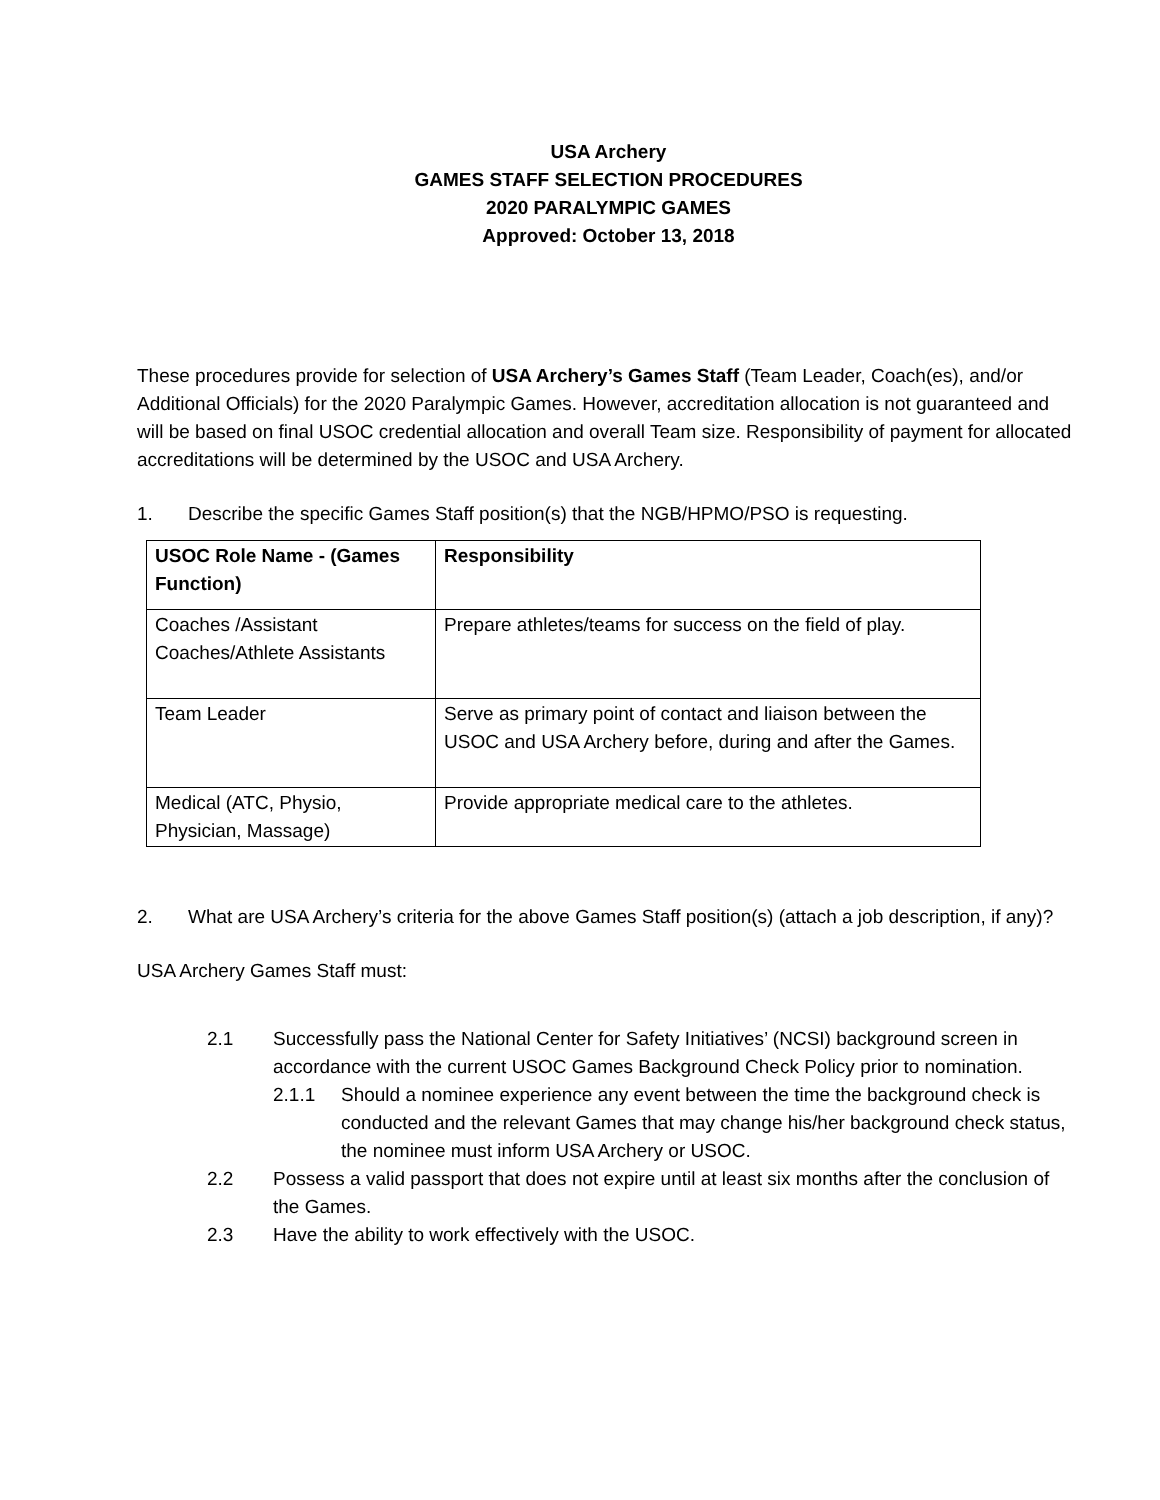USA Archery
GAMES STAFF SELECTION PROCEDURES
2020 PARALYMPIC GAMES
Approved: October 13, 2018
These procedures provide for selection of USA Archery’s Games Staff (Team Leader, Coach(es), and/or Additional Officials) for the 2020 Paralympic Games. However, accreditation allocation is not guaranteed and will be based on final USOC credential allocation and overall Team size. Responsibility of payment for allocated accreditations will be determined by the USOC and USA Archery.
1. Describe the specific Games Staff position(s) that the NGB/HPMO/PSO is requesting.
| USOC Role Name - (Games Function) | Responsibility |
| --- | --- |
| Coaches /Assistant Coaches/Athlete Assistants | Prepare athletes/teams for success on the field of play. |
| Team Leader | Serve as primary point of contact and liaison between the USOC and USA Archery before, during and after the Games. |
| Medical (ATC, Physio, Physician, Massage) | Provide appropriate medical care to the athletes. |
2. What are USA Archery’s criteria for the above Games Staff position(s) (attach a job description, if any)?
USA Archery Games Staff must:
2.1 Successfully pass the National Center for Safety Initiatives’ (NCSI) background screen in accordance with the current USOC Games Background Check Policy prior to nomination.
2.1.1 Should a nominee experience any event between the time the background check is conducted and the relevant Games that may change his/her background check status, the nominee must inform USA Archery or USOC.
2.2 Possess a valid passport that does not expire until at least six months after the conclusion of the Games.
2.3 Have the ability to work effectively with the USOC.